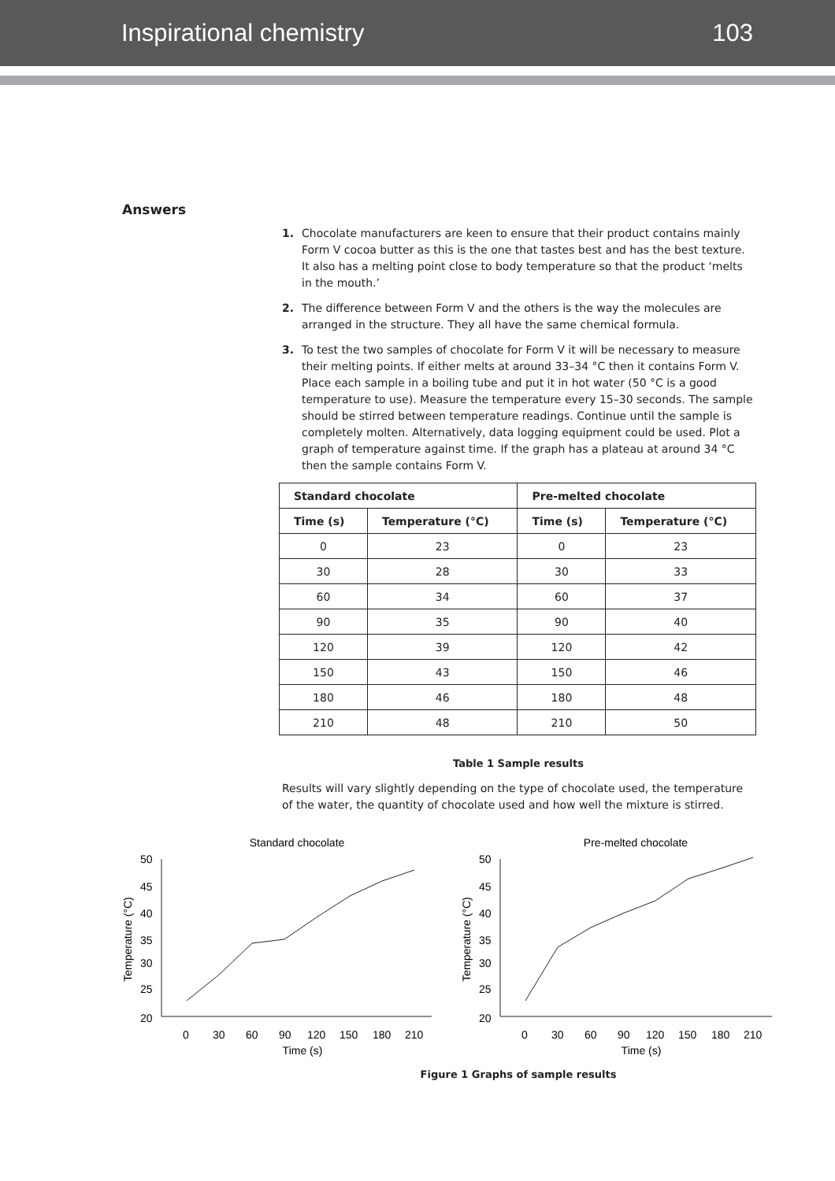Inspirational chemistry 103
Answers
1. Chocolate manufacturers are keen to ensure that their product contains mainly Form V cocoa butter as this is the one that tastes best and has the best texture. It also has a melting point close to body temperature so that the product ‘melts in the mouth.’
2. The difference between Form V and the others is the way the molecules are arranged in the structure. They all have the same chemical formula.
3. To test the two samples of chocolate for Form V it will be necessary to measure their melting points. If either melts at around 33–34 °C then it contains Form V. Place each sample in a boiling tube and put it in hot water (50 °C is a good temperature to use). Measure the temperature every 15–30 seconds. The sample should be stirred between temperature readings. Continue until the sample is completely molten. Alternatively, data logging equipment could be used. Plot a graph of temperature against time. If the graph has a plateau at around 34 °C then the sample contains Form V.
| Standard chocolate | | Pre-melted chocolate | |
| --- | --- | --- | --- |
| Time (s) | Temperature (°C) | Time (s) | Temperature (°C) |
| 0 | 23 | 0 | 23 |
| 30 | 28 | 30 | 33 |
| 60 | 34 | 60 | 37 |
| 90 | 35 | 90 | 40 |
| 120 | 39 | 120 | 42 |
| 150 | 43 | 150 | 46 |
| 180 | 46 | 180 | 48 |
| 210 | 48 | 210 | 50 |
Table 1 Sample results
Results will vary slightly depending on the type of chocolate used, the temperature of the water, the quantity of chocolate used and how well the mixture is stirred.
Standard chocolate
50
45
40
35
30
25
20
0
30
60
90
120
150
180
210
Time (s)
Temperature (°C)
Pre-melted chocolate
50
45
40
35
30
25
20
0
30
60
90
120
150
180
210
Time (s)
Temperature (°C)
Figure 1 Graphs of sample results